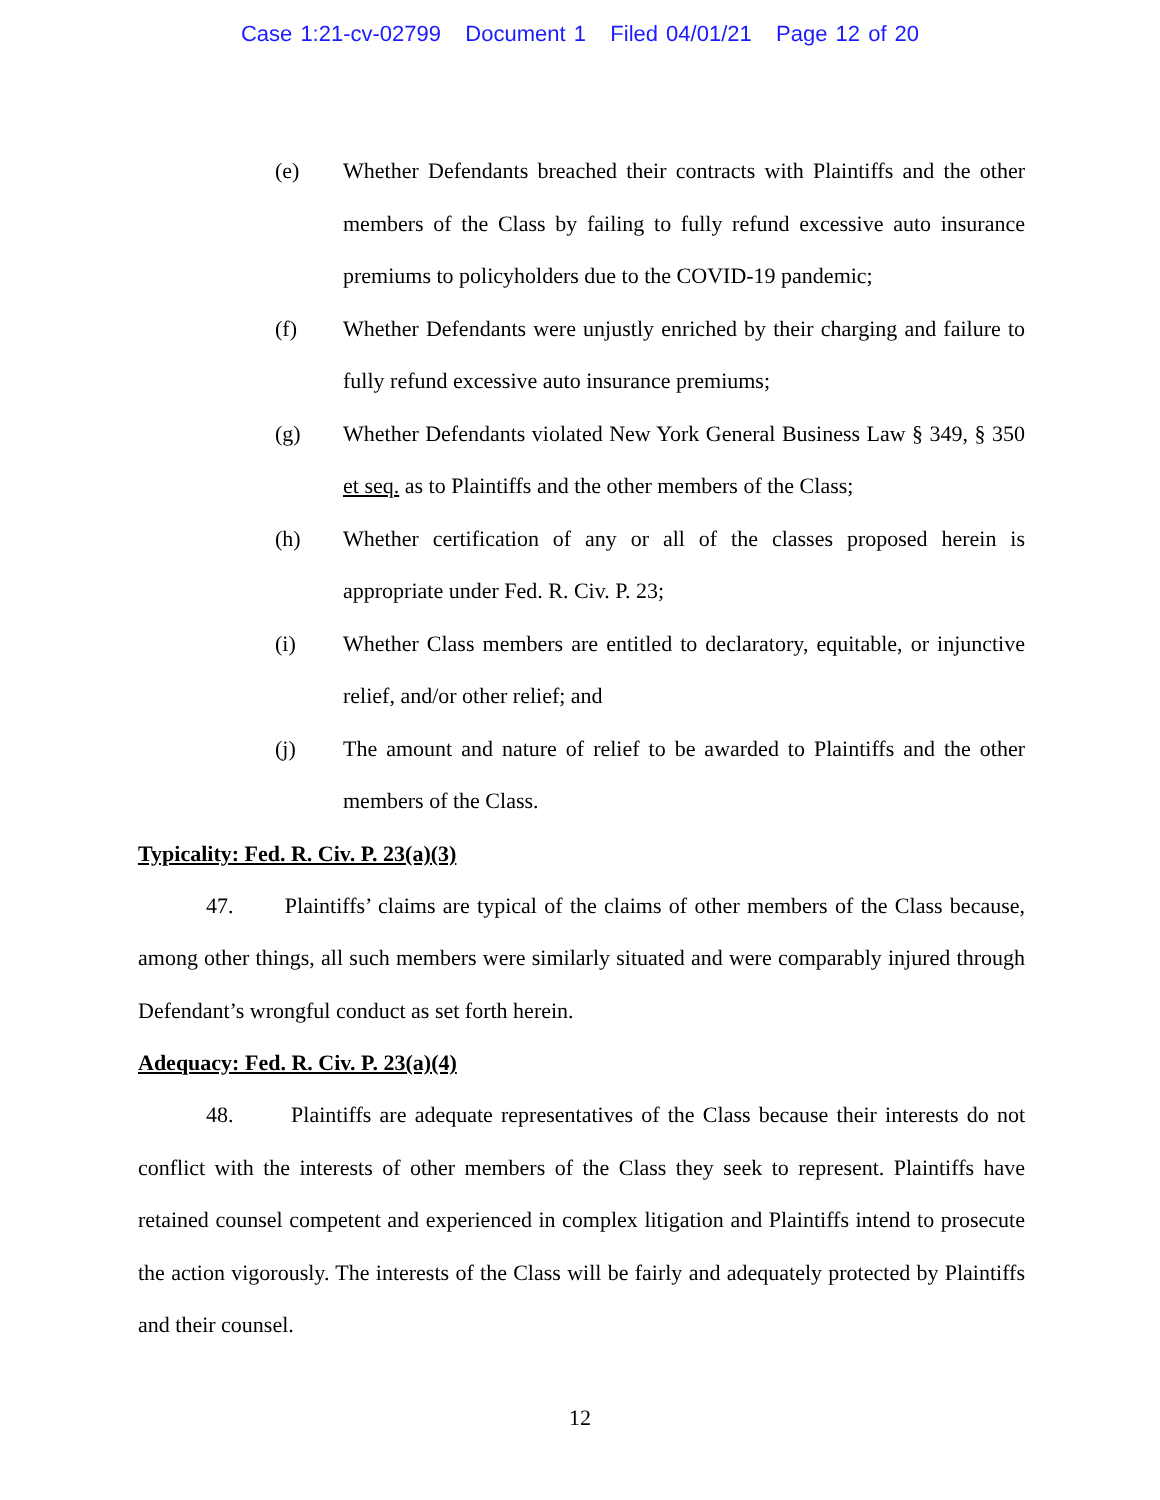Case 1:21-cv-02799 Document 1 Filed 04/01/21 Page 12 of 20
(e) Whether Defendants breached their contracts with Plaintiffs and the other members of the Class by failing to fully refund excessive auto insurance premiums to policyholders due to the COVID-19 pandemic;
(f) Whether Defendants were unjustly enriched by their charging and failure to fully refund excessive auto insurance premiums;
(g) Whether Defendants violated New York General Business Law § 349, § 350 et seq. as to Plaintiffs and the other members of the Class;
(h) Whether certification of any or all of the classes proposed herein is appropriate under Fed. R. Civ. P. 23;
(i) Whether Class members are entitled to declaratory, equitable, or injunctive relief, and/or other relief; and
(j) The amount and nature of relief to be awarded to Plaintiffs and the other members of the Class.
Typicality: Fed. R. Civ. P. 23(a)(3)
47. Plaintiffs’ claims are typical of the claims of other members of the Class because, among other things, all such members were similarly situated and were comparably injured through Defendant’s wrongful conduct as set forth herein.
Adequacy: Fed. R. Civ. P. 23(a)(4)
48. Plaintiffs are adequate representatives of the Class because their interests do not conflict with the interests of other members of the Class they seek to represent. Plaintiffs have retained counsel competent and experienced in complex litigation and Plaintiffs intend to prosecute the action vigorously. The interests of the Class will be fairly and adequately protected by Plaintiffs and their counsel.
12